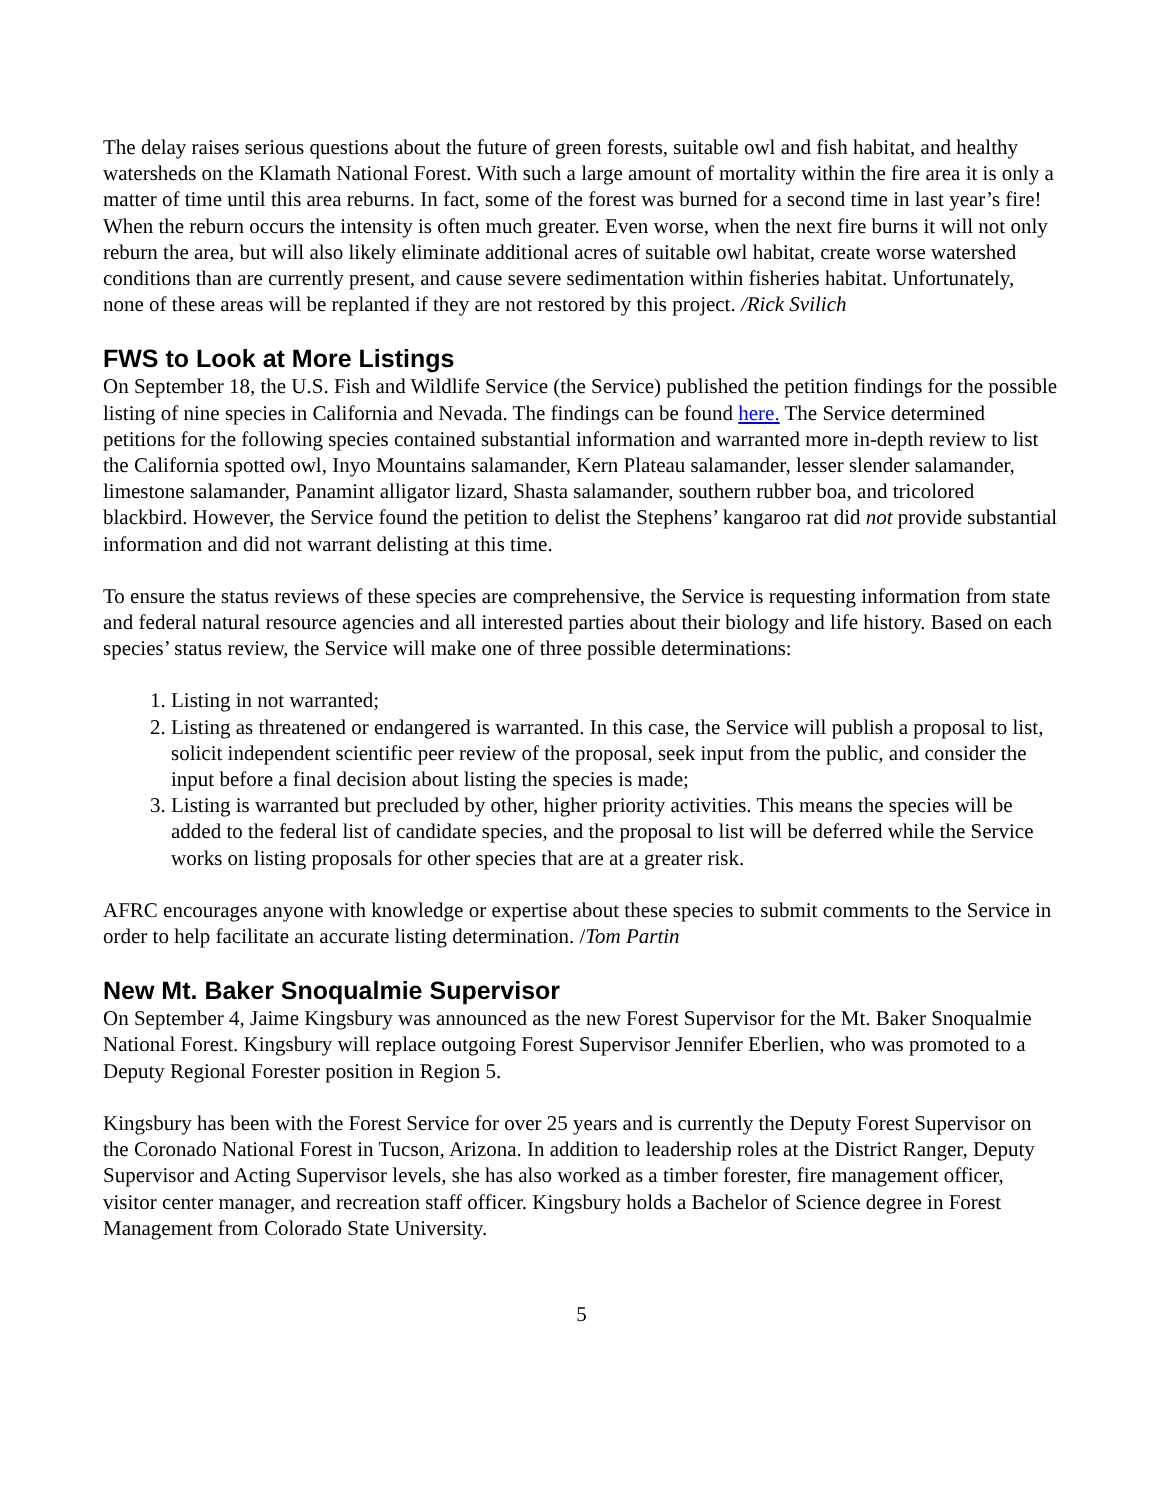The delay raises serious questions about the future of green forests, suitable owl and fish habitat, and healthy watersheds on the Klamath National Forest. With such a large amount of mortality within the fire area it is only a matter of time until this area reburns. In fact, some of the forest was burned for a second time in last year’s fire! When the reburn occurs the intensity is often much greater. Even worse, when the next fire burns it will not only reburn the area, but will also likely eliminate additional acres of suitable owl habitat, create worse watershed conditions than are currently present, and cause severe sedimentation within fisheries habitat. Unfortunately, none of these areas will be replanted if they are not restored by this project. /Rick Svilich
FWS to Look at More Listings
On September 18, the U.S. Fish and Wildlife Service (the Service) published the petition findings for the possible listing of nine species in California and Nevada. The findings can be found here. The Service determined petitions for the following species contained substantial information and warranted more in-depth review to list the California spotted owl, Inyo Mountains salamander, Kern Plateau salamander, lesser slender salamander, limestone salamander, Panamint alligator lizard, Shasta salamander, southern rubber boa, and tricolored blackbird. However, the Service found the petition to delist the Stephens’ kangaroo rat did not provide substantial information and did not warrant delisting at this time.
To ensure the status reviews of these species are comprehensive, the Service is requesting information from state and federal natural resource agencies and all interested parties about their biology and life history. Based on each species’ status review, the Service will make one of three possible determinations:
1. Listing in not warranted;
2. Listing as threatened or endangered is warranted. In this case, the Service will publish a proposal to list, solicit independent scientific peer review of the proposal, seek input from the public, and consider the input before a final decision about listing the species is made;
3. Listing is warranted but precluded by other, higher priority activities. This means the species will be added to the federal list of candidate species, and the proposal to list will be deferred while the Service works on listing proposals for other species that are at a greater risk.
AFRC encourages anyone with knowledge or expertise about these species to submit comments to the Service in order to help facilitate an accurate listing determination. /Tom Partin
New Mt. Baker Snoqualmie Supervisor
On September 4, Jaime Kingsbury was announced as the new Forest Supervisor for the Mt. Baker Snoqualmie National Forest. Kingsbury will replace outgoing Forest Supervisor Jennifer Eberlien, who was promoted to a Deputy Regional Forester position in Region 5.
Kingsbury has been with the Forest Service for over 25 years and is currently the Deputy Forest Supervisor on the Coronado National Forest in Tucson, Arizona. In addition to leadership roles at the District Ranger, Deputy Supervisor and Acting Supervisor levels, she has also worked as a timber forester, fire management officer, visitor center manager, and recreation staff officer. Kingsbury holds a Bachelor of Science degree in Forest Management from Colorado State University.
5